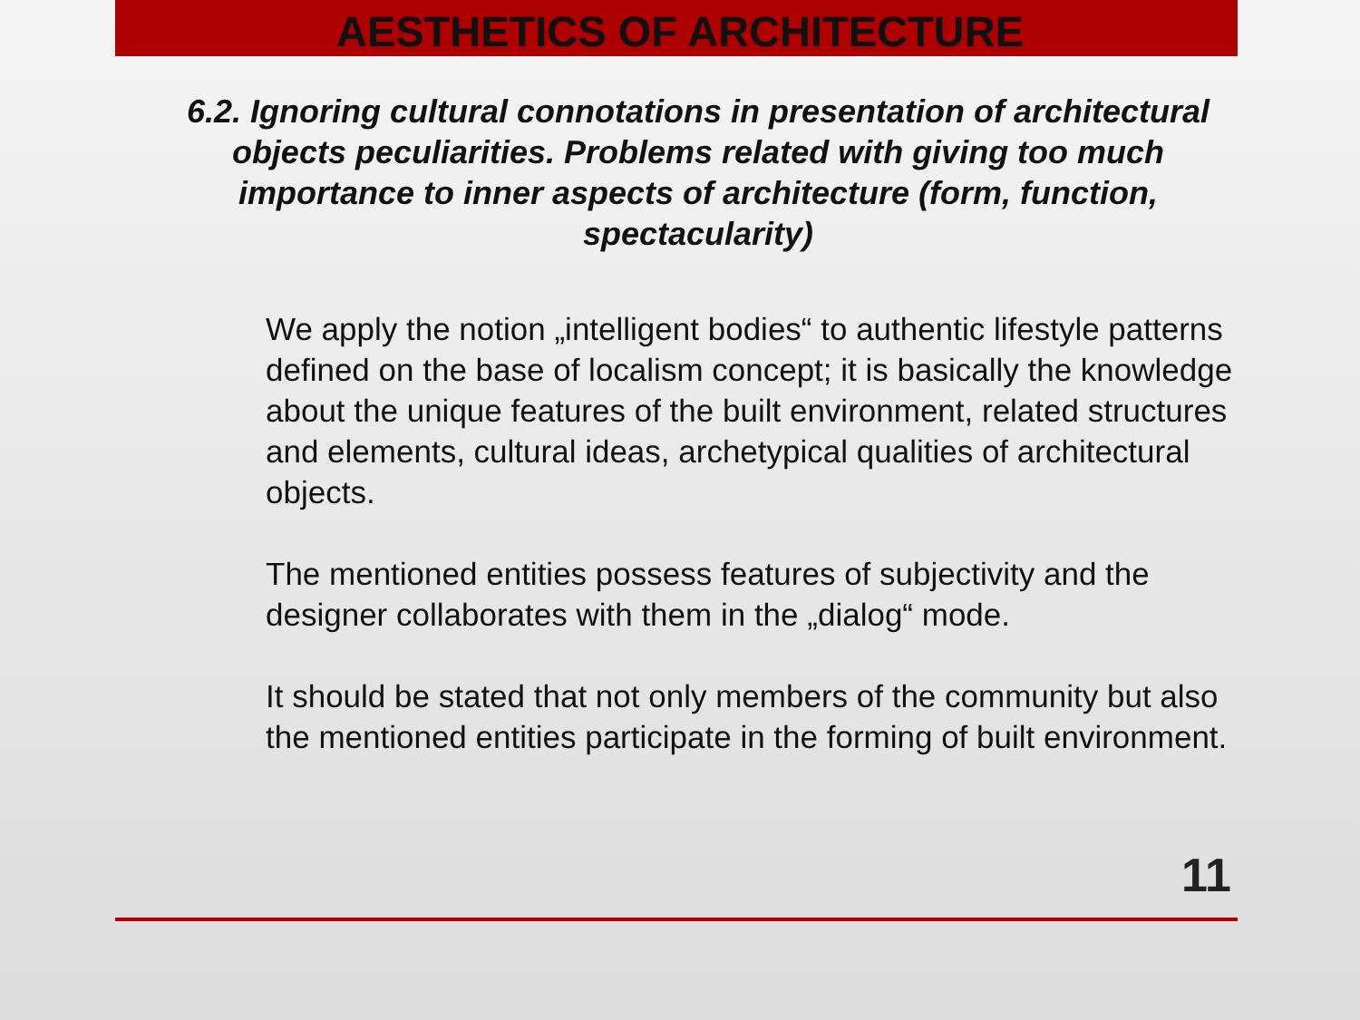AESTHETICS OF ARCHITECTURE
6.2. Ignoring cultural connotations in presentation of architectural objects peculiarities. Problems related with giving too much importance to inner aspects of architecture (form, function, spectacularity)
We apply the notion „intelligent bodies“ to authentic lifestyle patterns defined on the base of localism concept; it is basically the knowledge about the unique features of the built environment, related structures and elements, cultural ideas, archetypical qualities of architectural objects.
The mentioned entities possess features of subjectivity and the designer collaborates with them in the „dialog“ mode.
It should be stated that not only members of the community but also the mentioned entities participate in the forming of built environment.
11